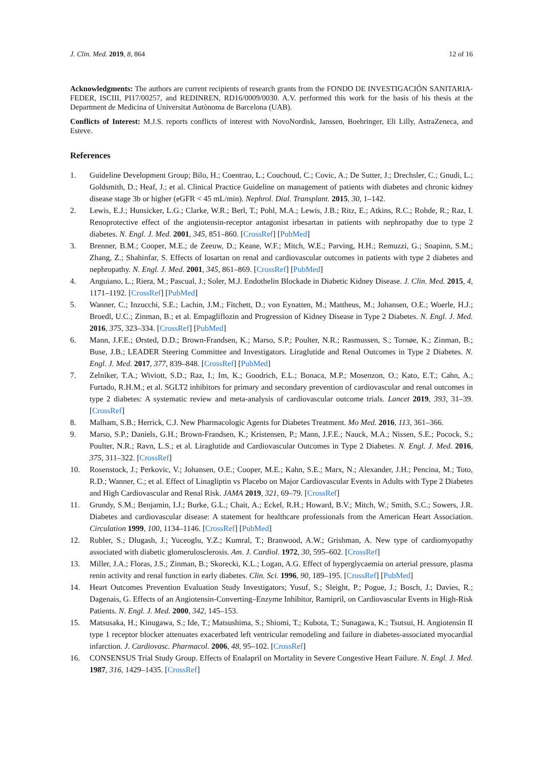J. Clin. Med. 2019, 8, 864 12 of 16
Acknowledgments: The authors are current recipients of research grants from the FONDO DE INVESTIGACIÓN SANITARIA-FEDER, ISCIII, PI17/00257, and REDINREN, RD16/0009/0030. A.V. performed this work for the basis of his thesis at the Department de Medicina of Universitat Autònoma de Barcelona (UAB).
Conflicts of Interest: M.J.S. reports conflicts of interest with NovoNordisk, Janssen, Boehringer, Eli Lilly, AstraZeneca, and Esteve.
References
1. Guideline Development Group; Bilo, H.; Coentrao, L.; Couchoud, C.; Covic, A.; De Sutter, J.; Drechsler, C.; Gnudi, L.; Goldsmith, D.; Heaf, J.; et al. Clinical Practice Guideline on management of patients with diabetes and chronic kidney disease stage 3b or higher (eGFR < 45 mL/min). Nephrol. Dial. Transplant. 2015, 30, 1–142.
2. Lewis, E.J.; Hunsicker, L.G.; Clarke, W.R.; Berl, T.; Pohl, M.A.; Lewis, J.B.; Ritz, E.; Atkins, R.C.; Rohde, R.; Raz, I. Renoprotective effect of the angiotensin-receptor antagonist irbesartan in patients with nephropathy due to type 2 diabetes. N. Engl. J. Med. 2001, 345, 851–860. [CrossRef] [PubMed]
3. Brenner, B.M.; Cooper, M.E.; de Zeeuw, D.; Keane, W.F.; Mitch, W.E.; Parving, H.H.; Remuzzi, G.; Snapinn, S.M.; Zhang, Z.; Shahinfar, S. Effects of losartan on renal and cardiovascular outcomes in patients with type 2 diabetes and nephropathy. N. Engl. J. Med. 2001, 345, 861–869. [CrossRef] [PubMed]
4. Anguiano, L.; Riera, M.; Pascual, J.; Soler, M.J. Endothelin Blockade in Diabetic Kidney Disease. J. Clin. Med. 2015, 4, 1171–1192. [CrossRef] [PubMed]
5. Wanner, C.; Inzucchi, S.E.; Lachin, J.M.; Fitchett, D.; von Eynatten, M.; Mattheus, M.; Johansen, O.E.; Woerle, H.J.; Broedl, U.C.; Zinman, B.; et al. Empagliflozin and Progression of Kidney Disease in Type 2 Diabetes. N. Engl. J. Med. 2016, 375, 323–334. [CrossRef] [PubMed]
6. Mann, J.F.E.; Ørsted, D.D.; Brown-Frandsen, K.; Marso, S.P.; Poulter, N.R.; Rasmussen, S.; Tornøe, K.; Zinman, B.; Buse, J.B.; LEADER Steering Committee and Investigators. Liraglutide and Renal Outcomes in Type 2 Diabetes. N. Engl. J. Med. 2017, 377, 839–848. [CrossRef] [PubMed]
7. Zelniker, T.A.; Wiviott, S.D.; Raz, I.; Im, K.; Goodrich, E.L.; Bonaca, M.P.; Mosenzon, O.; Kato, E.T.; Cahn, A.; Furtado, R.H.M.; et al. SGLT2 inhibitors for primary and secondary prevention of cardiovascular and renal outcomes in type 2 diabetes: A systematic review and meta-analysis of cardiovascular outcome trials. Lancet 2019, 393, 31–39. [CrossRef]
8. Malham, S.B.; Herrick, C.J. New Pharmacologic Agents for Diabetes Treatment. Mo Med. 2016, 113, 361–366.
9. Marso, S.P.; Daniels, G.H.; Brown-Frandsen, K.; Kristensen, P.; Mann, J.F.E.; Nauck, M.A.; Nissen, S.E.; Pocock, S.; Poulter, N.R.; Ravn, L.S.; et al. Liraglutide and Cardiovascular Outcomes in Type 2 Diabetes. N. Engl. J. Med. 2016, 375, 311–322. [CrossRef]
10. Rosenstock, J.; Perkovic, V.; Johansen, O.E.; Cooper, M.E.; Kahn, S.E.; Marx, N.; Alexander, J.H.; Pencina, M.; Toto, R.D.; Wanner, C.; et al. Effect of Linagliptin vs Placebo on Major Cardiovascular Events in Adults with Type 2 Diabetes and High Cardiovascular and Renal Risk. JAMA 2019, 321, 69–79. [CrossRef]
11. Grundy, S.M.; Benjamin, I.J.; Burke, G.L.; Chait, A.; Eckel, R.H.; Howard, B.V.; Mitch, W.; Smith, S.C.; Sowers, J.R. Diabetes and cardiovascular disease: A statement for healthcare professionals from the American Heart Association. Circulation 1999, 100, 1134–1146. [CrossRef] [PubMed]
12. Rubler, S.; Dlugash, J.; Yuceoglu, Y.Z.; Kumral, T.; Branwood, A.W.; Grishman, A. New type of cardiomyopathy associated with diabetic glomerulosclerosis. Am. J. Cardiol. 1972, 30, 595–602. [CrossRef]
13. Miller, J.A.; Floras, J.S.; Zinman, B.; Skorecki, K.L.; Logan, A.G. Effect of hyperglycaemia on arterial pressure, plasma renin activity and renal function in early diabetes. Clin. Sci. 1996, 90, 189–195. [CrossRef] [PubMed]
14. Heart Outcomes Prevention Evaluation Study Investigators; Yusuf, S.; Sleight, P.; Pogue, J.; Bosch, J.; Davies, R.; Dagenais, G. Effects of an Angiotensin-Converting–Enzyme Inhibitor, Ramipril, on Cardiovascular Events in High-Risk Patients. N. Engl. J. Med. 2000, 342, 145–153.
15. Matsusaka, H.; Kinugawa, S.; Ide, T.; Matsushima, S.; Shiomi, T.; Kubota, T.; Sunagawa, K.; Tsutsui, H. Angiotensin II type 1 receptor blocker attenuates exacerbated left ventricular remodeling and failure in diabetes-associated myocardial infarction. J. Cardiovasc. Pharmacol. 2006, 48, 95–102. [CrossRef]
16. CONSENSUS Trial Study Group. Effects of Enalapril on Mortality in Severe Congestive Heart Failure. N. Engl. J. Med. 1987, 316, 1429–1435. [CrossRef]